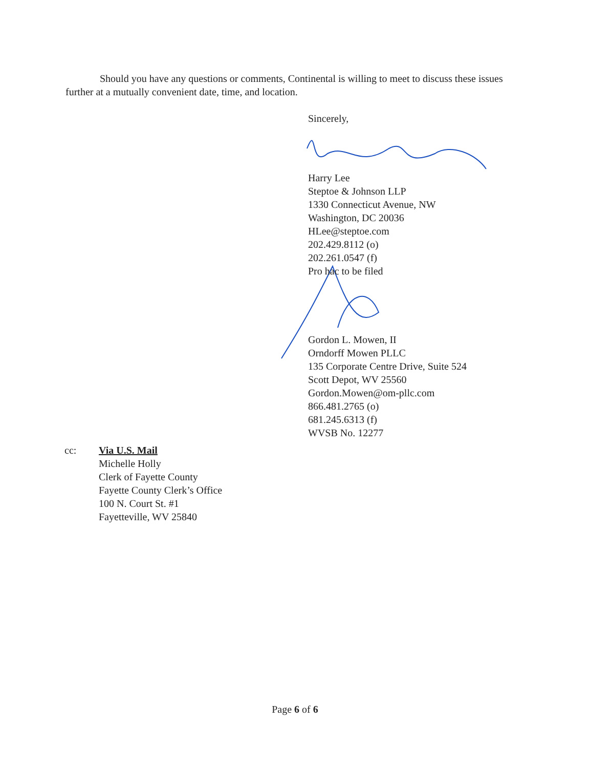Should you have any questions or comments, Continental is willing to meet to discuss these issues further at a mutually convenient date, time, and location.
Sincerely,
Harry Lee
Steptoe & Johnson LLP
1330 Connecticut Avenue, NW
Washington, DC 20036
HLee@steptoe.com
202.429.8112 (o)
202.261.0547 (f)
Pro hac to be filed
Gordon L. Mowen, II
Orndorff Mowen PLLC
135 Corporate Centre Drive, Suite 524
Scott Depot, WV 25560
Gordon.Mowen@om-pllc.com
866.481.2765 (o)
681.245.6313 (f)
WVSB No. 12277
cc: Via U.S. Mail
Michelle Holly
Clerk of Fayette County
Fayette County Clerk’s Office
100 N. Court St. #1
Fayetteville, WV 25840
Page 6 of 6